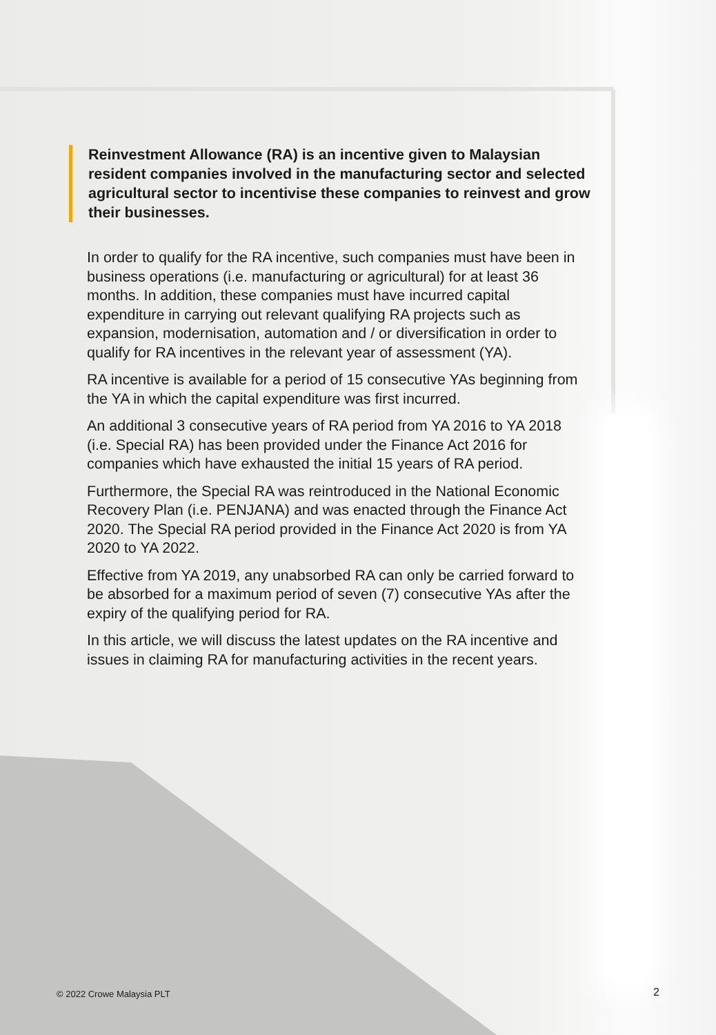Reinvestment Allowance (RA) is an incentive given to Malaysian resident companies involved in the manufacturing sector and selected agricultural sector to incentivise these companies to reinvest and grow their businesses.
In order to qualify for the RA incentive, such companies must have been in business operations (i.e. manufacturing or agricultural) for at least 36 months. In addition, these companies must have incurred capital expenditure in carrying out relevant qualifying RA projects such as expansion, modernisation, automation and / or diversification in order to qualify for RA incentives in the relevant year of assessment (YA).
RA incentive is available for a period of 15 consecutive YAs beginning from the YA in which the capital expenditure was first incurred.
An additional 3 consecutive years of RA period from YA 2016 to YA 2018 (i.e. Special RA) has been provided under the Finance Act 2016 for companies which have exhausted the initial 15 years of RA period.
Furthermore, the Special RA was reintroduced in the National Economic Recovery Plan (i.e. PENJANA) and was enacted through the Finance Act 2020. The Special RA period provided in the Finance Act 2020 is from YA 2020 to YA 2022.
Effective from YA 2019, any unabsorbed RA can only be carried forward to be absorbed for a maximum period of seven (7) consecutive YAs after the expiry of the qualifying period for RA.
In this article, we will discuss the latest updates on the RA incentive and issues in claiming RA for manufacturing activities in the recent years.
© 2022 Crowe Malaysia PLT 2